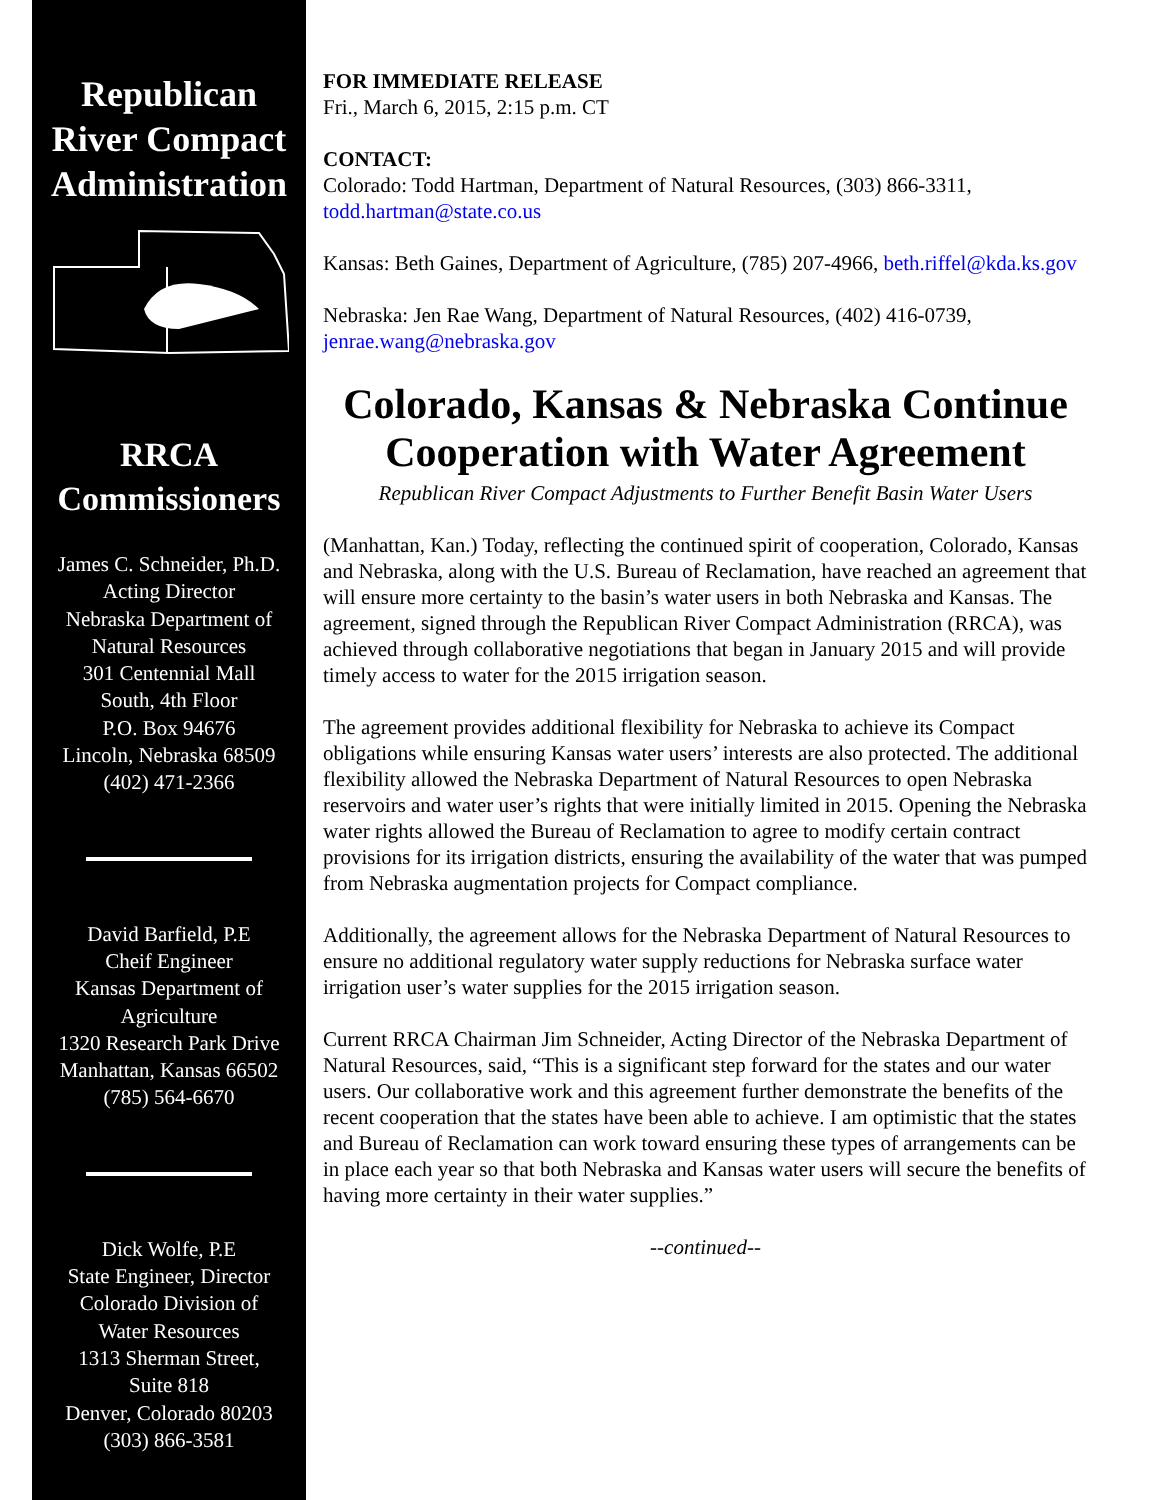Republican
River Compact
Administration
RRCA
Commissioners
James C. Schneider, Ph.D.
Acting Director
Nebraska Department of
Natural Resources
301 Centennial Mall
South, 4th Floor
P.O. Box 94676
Lincoln, Nebraska 68509
(402) 471-2366
David Barfield, P.E
Cheif Engineer
Kansas Department of
Agriculture
1320 Research Park Drive
Manhattan, Kansas 66502
(785) 564-6670
Dick Wolfe, P.E
State Engineer, Director
Colorado Division of
Water Resources
1313 Sherman Street,
Suite 818
Denver, Colorado 80203
(303) 866-3581
FOR IMMEDIATE RELEASE
Fri., March 6, 2015, 2:15 p.m. CT
CONTACT:
Colorado: Todd Hartman, Department of Natural Resources, (303) 866-3311, todd.hartman@state.co.us
Kansas: Beth Gaines, Department of Agriculture, (785) 207-4966, beth.riffel@kda.ks.gov
Nebraska: Jen Rae Wang, Department of Natural Resources, (402) 416-0739, jenrae.wang@nebraska.gov
Colorado, Kansas & Nebraska Continue Cooperation with Water Agreement
Republican River Compact Adjustments to Further Benefit Basin Water Users
(Manhattan, Kan.) Today, reflecting the continued spirit of cooperation, Colorado, Kansas and Nebraska, along with the U.S. Bureau of Reclamation, have reached an agreement that will ensure more certainty to the basin’s water users in both Nebraska and Kansas. The agreement, signed through the Republican River Compact Administration (RRCA), was achieved through collaborative negotiations that began in January 2015 and will provide timely access to water for the 2015 irrigation season.
The agreement provides additional flexibility for Nebraska to achieve its Compact obligations while ensuring Kansas water users’ interests are also protected. The additional flexibility allowed the Nebraska Department of Natural Resources to open Nebraska reservoirs and water user’s rights that were initially limited in 2015. Opening the Nebraska water rights allowed the Bureau of Reclamation to agree to modify certain contract provisions for its irrigation districts, ensuring the availability of the water that was pumped from Nebraska augmentation projects for Compact compliance.
Additionally, the agreement allows for the Nebraska Department of Natural Resources to ensure no additional regulatory water supply reductions for Nebraska surface water irrigation user’s water supplies for the 2015 irrigation season.
Current RRCA Chairman Jim Schneider, Acting Director of the Nebraska Department of Natural Resources, said, “This is a significant step forward for the states and our water users. Our collaborative work and this agreement further demonstrate the benefits of the recent cooperation that the states have been able to achieve. I am optimistic that the states and Bureau of Reclamation can work toward ensuring these types of arrangements can be in place each year so that both Nebraska and Kansas water users will secure the benefits of having more certainty in their water supplies.”
--continued--